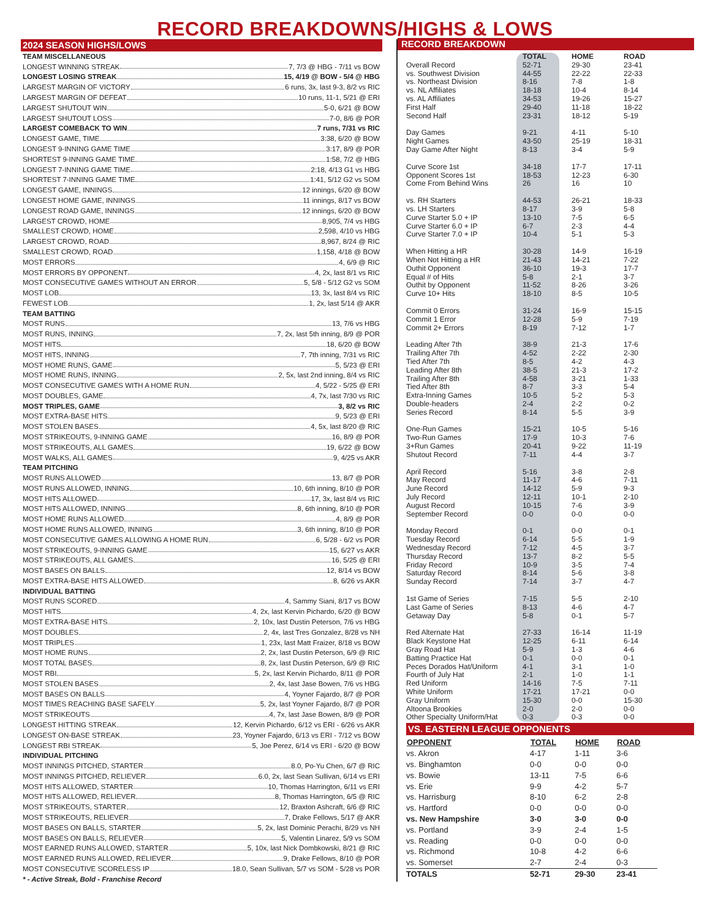RECORD BREAKDOWNS/HIGHS & LOWS
2024 SEASON HIGHS/LOWS
TEAM MISCELLANEOUS
LONGEST WINNING STREAK 7, 7/3 @ HBG - 7/11 vs BOW
LONGEST LOSING STREAK 15, 4/19 @ BOW - 5/4 @ HBG
LARGEST MARGIN OF VICTORY 6 runs, 3x, last 9-3, 8/2 vs RIC
LARGEST MARGIN OF DEFEAT 10 runs, 11-1, 5/21 @ ERI
LARGEST SHUTOUT WIN 5-0, 6/21 @ BOW
LARGEST SHUTOUT LOSS 7-0, 8/6 @ POR
LARGEST COMEBACK TO WIN 7 runs, 7/31 vs RIC
LONGEST GAME, TIME 3:38, 6/20 @ BOW
LONGEST 9-INNING GAME TIME 3:17, 8/9 @ POR
SHORTEST 9-INNING GAME TIME 1:58, 7/2 @ HBG
LONGEST 7-INNING GAME TIME 2:18, 4/13 G1 vs HBG
SHORTEST 7-INNING GAME TIME 1:41, 5/12 G2 vs SOM
LONGEST GAME, INNINGS 12 innings, 6/20 @ BOW
LONGEST HOME GAME, INNINGS 11 innings, 8/17 vs BOW
LONGEST ROAD GAME, INNINGS 12 innings, 6/20 @ BOW
LARGEST CROWD, HOME 8,905, 7/4 vs HBG
SMALLEST CROWD, HOME 2,598, 4/10 vs HBG
LARGEST CROWD, ROAD 8,967, 8/24 @ RIC
SMALLEST CROWD, ROAD 1,158, 4/18 @ BOW
MOST ERRORS 4, 6/9 @ RIC
MOST ERRORS BY OPPONENT 4, 2x, last 8/1 vs RIC
MOST CONSECUTIVE GAMES WITHOUT AN ERROR 5, 5/8 - 5/12 G2 vs SOM
MOST LOB 13, 3x, last 8/4 vs RIC
FEWEST LOB 1, 2x, last 5/14 @ AKR
TEAM BATTING
MOST RUNS 13, 7/6 vs HBG
MOST RUNS, INNING 7, 2x, last 5th inning, 8/9 @ POR
MOST HITS 18, 6/20 @ BOW
MOST HITS, INNING 7, 7th inning, 7/31 vs RIC
MOST HOME RUNS, GAME 5, 5/23 @ ERI
MOST HOME RUNS, INNING 2, 5x, last 2nd inning, 8/4 vs RIC
MOST CONSECUTIVE GAMES WITH A HOME RUN 4, 5/22 - 5/25 @ ERI
MOST DOUBLES, GAME 4, 7x, last 7/30 vs RIC
MOST TRIPLES, GAME 3, 8/2 vs RIC
MOST EXTRA-BASE HITS 9, 5/23 @ ERI
MOST STOLEN BASES 4, 5x, last 8/20 @ RIC
MOST STRIKEOUTS, 9-INNING GAME 16, 8/9 @ POR
MOST STRIKEOUTS, ALL GAMES 19, 6/22 @ BOW
MOST WALKS, ALL GAMES 9, 4/25 vs AKR
TEAM PITCHING
MOST RUNS ALLOWED 13, 8/7 @ POR
MOST RUNS ALLOWED, INNING 10, 6th inning, 8/10 @ POR
MOST HITS ALLOWED 17, 3x, last 8/4 vs RIC
MOST HITS ALLOWED, INNING 8, 6th inning, 8/10 @ POR
MOST HOME RUNS ALLOWED 4, 8/9 @ POR
MOST HOME RUNS ALLOWED, INNING 3, 6th inning, 8/10 @ POR
MOST CONSECUTIVE GAMES ALLOWING A HOME RUN 6, 5/28 - 6/2 vs POR
MOST STRIKEOUTS, 9-INNING GAME 15, 6/27 vs AKR
MOST STRIKEOUTS, ALL GAMES 16, 5/25 @ ERI
MOST BASES ON BALLS 12, 8/14 vs BOW
MOST EXTRA-BASE HITS ALLOWED 8, 6/26 vs AKR
INDIVIDUAL BATTING
MOST RUNS SCORED 4, Sammy Siani, 8/17 vs BOW
MOST HITS 4, 2x, last Kervin Pichardo, 6/20 @ BOW
MOST EXTRA-BASE HITS 2, 10x, last Dustin Peterson, 7/6 vs HBG
MOST DOUBLES 2, 4x, last Tres Gonzalez, 8/28 vs NH
MOST TRIPLES 1, 23x, last Matt Fraizer, 8/18 vs BOW
MOST HOME RUNS 2, 2x, last Dustin Peterson, 6/9 @ RIC
MOST TOTAL BASES 8, 2x, last Dustin Peterson, 6/9 @ RIC
MOST RBI 5, 2x, last Kervin Pichardo, 8/11 @ POR
MOST STOLEN BASES 2, 4x, last Jase Bowen, 7/6 vs HBG
MOST BASES ON BALLS 4, Yoyner Fajardo, 8/7 @ POR
MOST TIMES REACHING BASE SAFELY 5, 2x, last Yoyner Fajardo, 8/7 @ POR
MOST STRIKEOUTS 4, 7x, last Jase Bowen, 8/9 @ POR
LONGEST HITTING STREAK 12, Kervin Pichardo, 6/12 vs ERI - 6/26 vs AKR
LONGEST ON-BASE STREAK 23, Yoyner Fajardo, 6/13 vs ERI - 7/12 vs BOW
LONGEST RBI STREAK 5, Joe Perez, 6/14 vs ERI - 6/20 @ BOW
INDIVIDUAL PITCHING
MOST INNINGS PITCHED, STARTER 8.0, Po-Yu Chen, 6/7 @ RIC
MOST INNINGS PITCHED, RELIEVER 6.0, 2x, last Sean Sullivan, 6/14 vs ERI
MOST HITS ALLOWED, STARTER 10, Thomas Harrington, 6/11 vs ERI
MOST HITS ALLOWED, RELIEVER 8, Thomas Harrington, 6/5 @ RIC
MOST STRIKEOUTS, STARTER 12, Braxton Ashcraft, 6/6 @ RIC
MOST STRIKEOUTS, RELIEVER 7, Drake Fellows, 5/17 @ AKR
MOST BASES ON BALLS, STARTER 5, 2x, last Dominic Perachi, 8/29 vs NH
MOST BASES ON BALLS, RELIEVER 5, Valentin Linarez, 5/9 vs SOM
MOST EARNED RUNS ALLOWED, STARTER 5, 10x, last Nick Dombkowski, 8/21 @ RIC
MOST EARNED RUNS ALLOWED, RELIEVER 9, Drake Fellows, 8/10 @ POR
MOST CONSECUTIVE SCORELESS IP 18.0, Sean Sullivan, 5/7 vs SOM - 5/28 vs POR
* - Active Streak, Bold - Franchise Record
RECORD BREAKDOWN
| | TOTAL | HOME | ROAD |
| --- | --- | --- | --- |
| Overall Record | 52-71 | 29-30 | 23-41 |
| vs. Southwest Division | 44-55 | 22-22 | 22-33 |
| vs. Northeast Division | 8-16 | 7-8 | 1-8 |
| vs. NL Affiliates | 18-18 | 10-4 | 8-14 |
| vs. AL Affiliates | 34-53 | 19-26 | 15-27 |
| First Half | 29-40 | 11-18 | 18-22 |
| Second Half | 23-31 | 18-12 | 5-19 |
| Day Games | 9-21 | 4-11 | 5-10 |
| Night Games | 43-50 | 25-19 | 18-31 |
| Day Game After Night | 8-13 | 3-4 | 5-9 |
| Curve Score 1st | 34-18 | 17-7 | 17-11 |
| Opponent Scores 1st | 18-53 | 12-23 | 6-30 |
| Come From Behind Wins | 26 | 16 | 10 |
| vs. RH Starters | 44-53 | 26-21 | 18-33 |
| vs. LH Starters | 8-17 | 3-9 | 5-8 |
| Curve Starter 5.0 + IP | 13-10 | 7-5 | 6-5 |
| Curve Starter 6.0 + IP | 6-7 | 2-3 | 4-4 |
| Curve Starter 7.0 + IP | 10-4 | 5-1 | 5-3 |
| When Hitting a HR | 30-28 | 14-9 | 16-19 |
| When Not Hitting a HR | 21-43 | 14-21 | 7-22 |
| Outhit Opponent | 36-10 | 19-3 | 17-7 |
| Equal # of Hits | 5-8 | 2-1 | 3-7 |
| Outhit by Opponent | 11-52 | 8-26 | 3-26 |
| Curve 10+ Hits | 18-10 | 8-5 | 10-5 |
| Commit 0 Errors | 31-24 | 16-9 | 15-15 |
| Commit 1 Error | 12-28 | 5-9 | 7-19 |
| Commit 2+ Errors | 8-19 | 7-12 | 1-7 |
| Leading After 7th | 38-9 | 21-3 | 17-6 |
| Trailing After 7th | 4-52 | 2-22 | 2-30 |
| Tied After 7th | 8-5 | 4-2 | 4-3 |
| Leading After 8th | 38-5 | 21-3 | 17-2 |
| Trailing After 8th | 4-58 | 3-21 | 1-33 |
| Tied After 8th | 8-7 | 3-3 | 5-4 |
| Extra-Inning Games | 10-5 | 5-2 | 5-3 |
| Double-headers | 2-4 | 2-2 | 0-2 |
| Series Record | 8-14 | 5-5 | 3-9 |
| One-Run Games | 15-21 | 10-5 | 5-16 |
| Two-Run Games | 17-9 | 10-3 | 7-6 |
| 3+Run Games | 20-41 | 9-22 | 11-19 |
| Shutout Record | 7-11 | 4-4 | 3-7 |
| April Record | 5-16 | 3-8 | 2-8 |
| May Record | 11-17 | 4-6 | 7-11 |
| June Record | 14-12 | 5-9 | 9-3 |
| July Record | 12-11 | 10-1 | 2-10 |
| August Record | 10-15 | 7-6 | 3-9 |
| September Record | 0-0 | 0-0 | 0-0 |
| Monday Record | 0-1 | 0-0 | 0-1 |
| Tuesday Record | 6-14 | 5-5 | 1-9 |
| Wednesday Record | 7-12 | 4-5 | 3-7 |
| Thursday Record | 13-7 | 8-2 | 5-5 |
| Friday Record | 10-9 | 3-5 | 7-4 |
| Saturday Record | 8-14 | 5-6 | 3-8 |
| Sunday Record | 7-14 | 3-7 | 4-7 |
| 1st Game of Series | 7-15 | 5-5 | 2-10 |
| Last Game of Series | 8-13 | 4-6 | 4-7 |
| Getaway Day | 5-8 | 0-1 | 5-7 |
| Red Alternate Hat | 27-33 | 16-14 | 11-19 |
| Black Keystone Hat | 12-25 | 6-11 | 6-14 |
| Gray Road Hat | 5-9 | 1-3 | 4-6 |
| Batting Practice Hat | 0-1 | 0-0 | 0-1 |
| Peces Dorados Hat/Uniform | 4-1 | 3-1 | 1-0 |
| Fourth of July Hat | 2-1 | 1-0 | 1-1 |
| Red Uniform | 14-16 | 7-5 | 7-11 |
| White Uniform | 17-21 | 17-21 | 0-0 |
| Gray Uniform | 15-30 | 0-0 | 15-30 |
| Altoona Brookies | 2-0 | 2-0 | 0-0 |
| Other Specialty Uniform/Hat | 0-3 | 0-3 | 0-0 |
VS. EASTERN LEAGUE OPPONENTS
| OPPONENT | TOTAL | HOME | ROAD |
| --- | --- | --- | --- |
| vs. Akron | 4-17 | 1-11 | 3-6 |
| vs. Binghamton | 0-0 | 0-0 | 0-0 |
| vs. Bowie | 13-11 | 7-5 | 6-6 |
| vs. Erie | 9-9 | 4-2 | 5-7 |
| vs. Harrisburg | 8-10 | 6-2 | 2-8 |
| vs. Hartford | 0-0 | 0-0 | 0-0 |
| vs. New Hampshire | 3-0 | 3-0 | 0-0 |
| vs. Portland | 3-9 | 2-4 | 1-5 |
| vs. Reading | 0-0 | 0-0 | 0-0 |
| vs. Richmond | 10-8 | 4-2 | 6-6 |
| vs. Somerset | 2-7 | 2-4 | 0-3 |
| TOTALS | 52-71 | 29-30 | 23-41 |